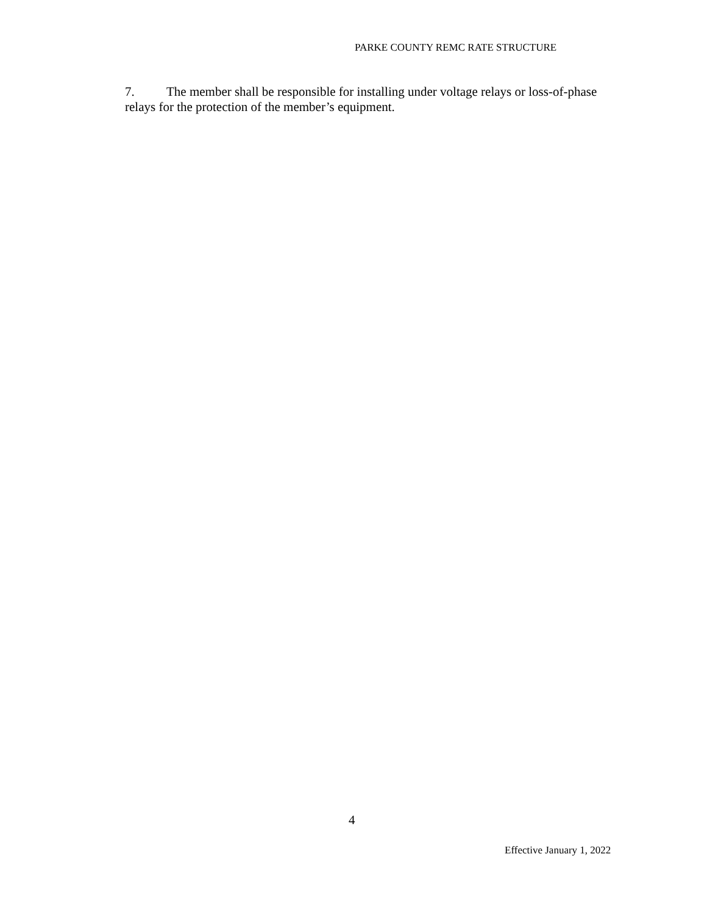PARKE COUNTY REMC RATE STRUCTURE
7. The member shall be responsible for installing under voltage relays or loss-of-phase relays for the protection of the member’s equipment.
4
Effective January 1, 2022